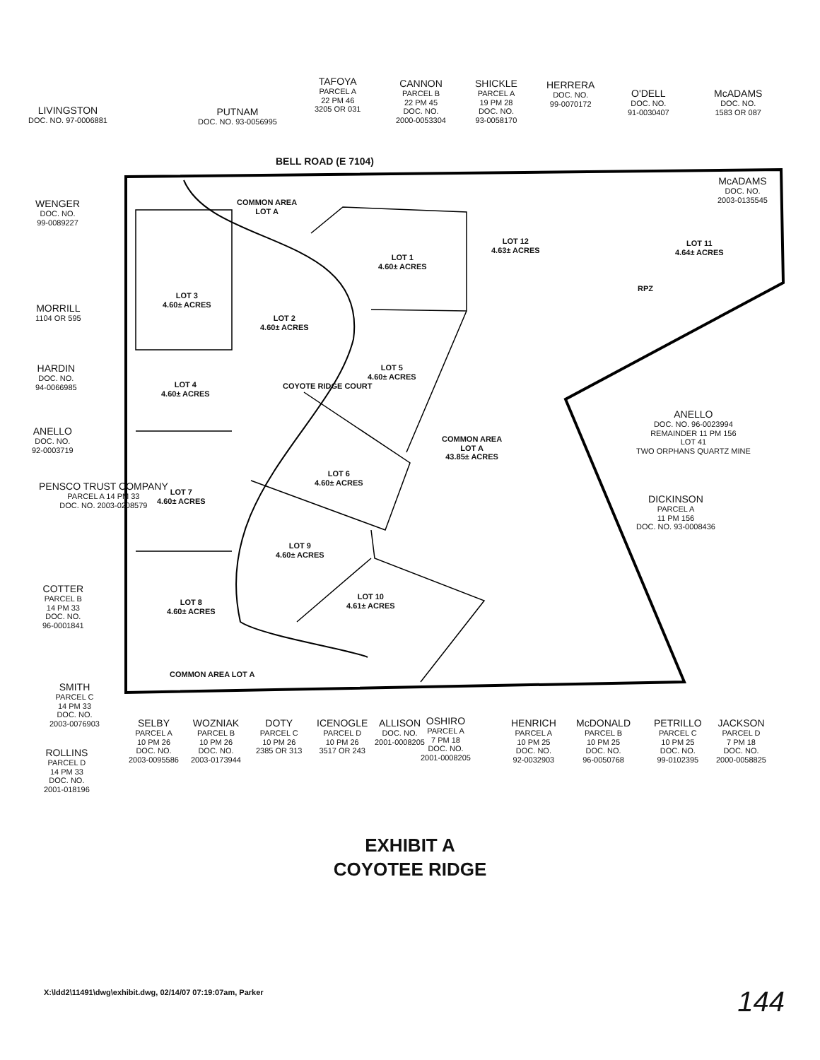LIVINGSTON
DOC. NO. 97-0006881
PUTNAM
DOC. NO. 93-0056995
TAFOYA
PARCEL A
22 PM 46
3205 OR 031
CANNON
PARCEL B
22 PM 45
DOC. NO.
2000-0053304
SHICKLE
PARCEL A
19 PM 28
DOC. NO.
93-0058170
HERRERA
DOC. NO.
99-0070172
O'DELL
DOC. NO.
91-0030407
McADAMS
DOC. NO.
1583 OR 087
BELL ROAD (E 7104)
McADAMS
DOC. NO.
2003-0135545
WENGER
DOC. NO.
99-0089227
COMMON AREA
LOT A
LOT 1
4.60± ACRES
LOT 12
4.63± ACRES
LOT 11
4.64± ACRES
RPZ
LOT 3
4.60± ACRES
MORRILL
1104 OR 595
LOT 2
4.60± ACRES
HARDIN
DOC. NO.
94-0066985
LOT 5
4.60± ACRES
COYOTE RIDGE COURT
LOT 4
4.60± ACRES
ANELLO
DOC. NO. 96-0023994
REMAINDER 11 PM 156
LOT 41
TWO ORPHANS QUARTZ MINE
ANELLO
DOC. NO.
92-0003719
COMMON AREA
LOT A
43.85± ACRES
LOT 6
4.60± ACRES
PENSCO TRUST COMPANY
PARCEL A 14 PM 33
DOC. NO. 2003-0208579
LOT 7
4.60± ACRES
DICKINSON
PARCEL A
11 PM 156
DOC. NO. 93-0008436
LOT 9
4.60± ACRES
COTTER
PARCEL B
14 PM 33
DOC. NO.
96-0001841
LOT 10
4.61± ACRES
LOT 8
4.60± ACRES
COMMON AREA LOT A
SMITH
PARCEL C
14 PM 33
DOC. NO.
2003-0076903
SELBY
PARCEL A
10 PM 26
DOC. NO.
2003-0095586
WOZNIAK
PARCEL B
10 PM 26
DOC. NO.
2003-0173944
DOTY
PARCEL C
10 PM 26
2385 OR 313
ICENOGLE
PARCEL D
10 PM 26
3517 OR 243
ALLISON
DOC. NO.
2001-0008205
OSHIRO
PARCEL A
7 PM 18
DOC. NO.
2001-0008205
HENRICH
PARCEL A
10 PM 25
DOC. NO.
92-0032903
McDONALD
PARCEL B
10 PM 25
DOC. NO.
96-0050768
PETRILLO
PARCEL C
10 PM 25
DOC. NO.
99-0102395
JACKSON
PARCEL D
7 PM 18
DOC. NO.
2000-0058825
ROLLINS
PARCEL D
14 PM 33
DOC. NO.
2001-018196
EXHIBIT A
COYOTEE RIDGE
X:\ldd2\11491\dwg\exhibit.dwg, 02/14/07 07:19:07am, Parker
144